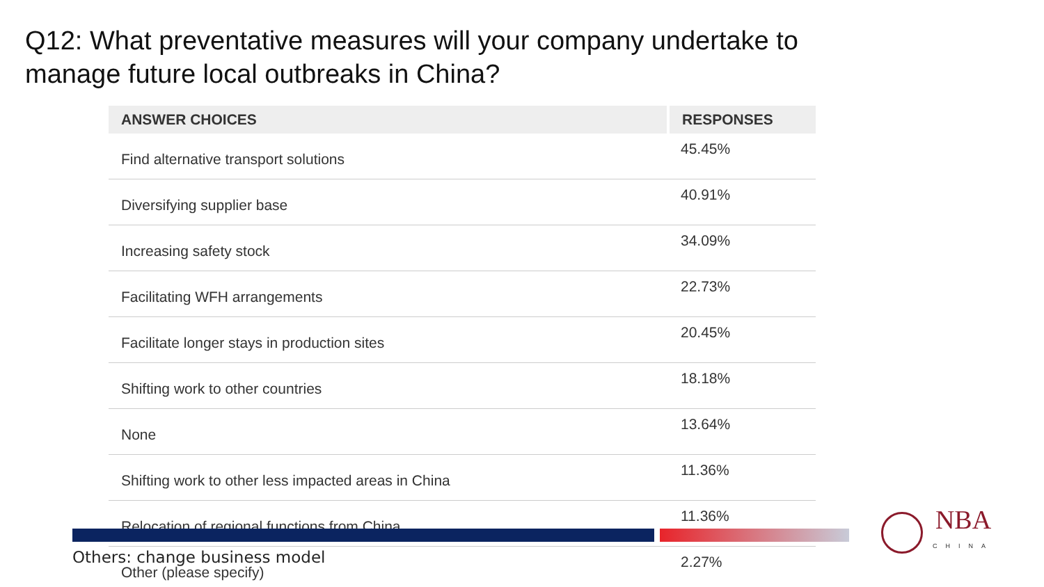Q12: What preventative measures will your company undertake to
manage future local outbreaks in China?
| ANSWER CHOICES | RESPONSES |
| --- | --- |
| Find alternative transport solutions | 45.45% |
| Diversifying supplier base | 40.91% |
| Increasing safety stock | 34.09% |
| Facilitating WFH arrangements | 22.73% |
| Facilitate longer stays in production sites | 20.45% |
| Shifting work to other countries | 18.18% |
| None | 13.64% |
| Shifting work to other less impacted areas in China | 11.36% |
| Relocation of regional functions from China | 11.36% |
| Other (please specify) | 2.27% |
Others: change business model
NBA
CHINA